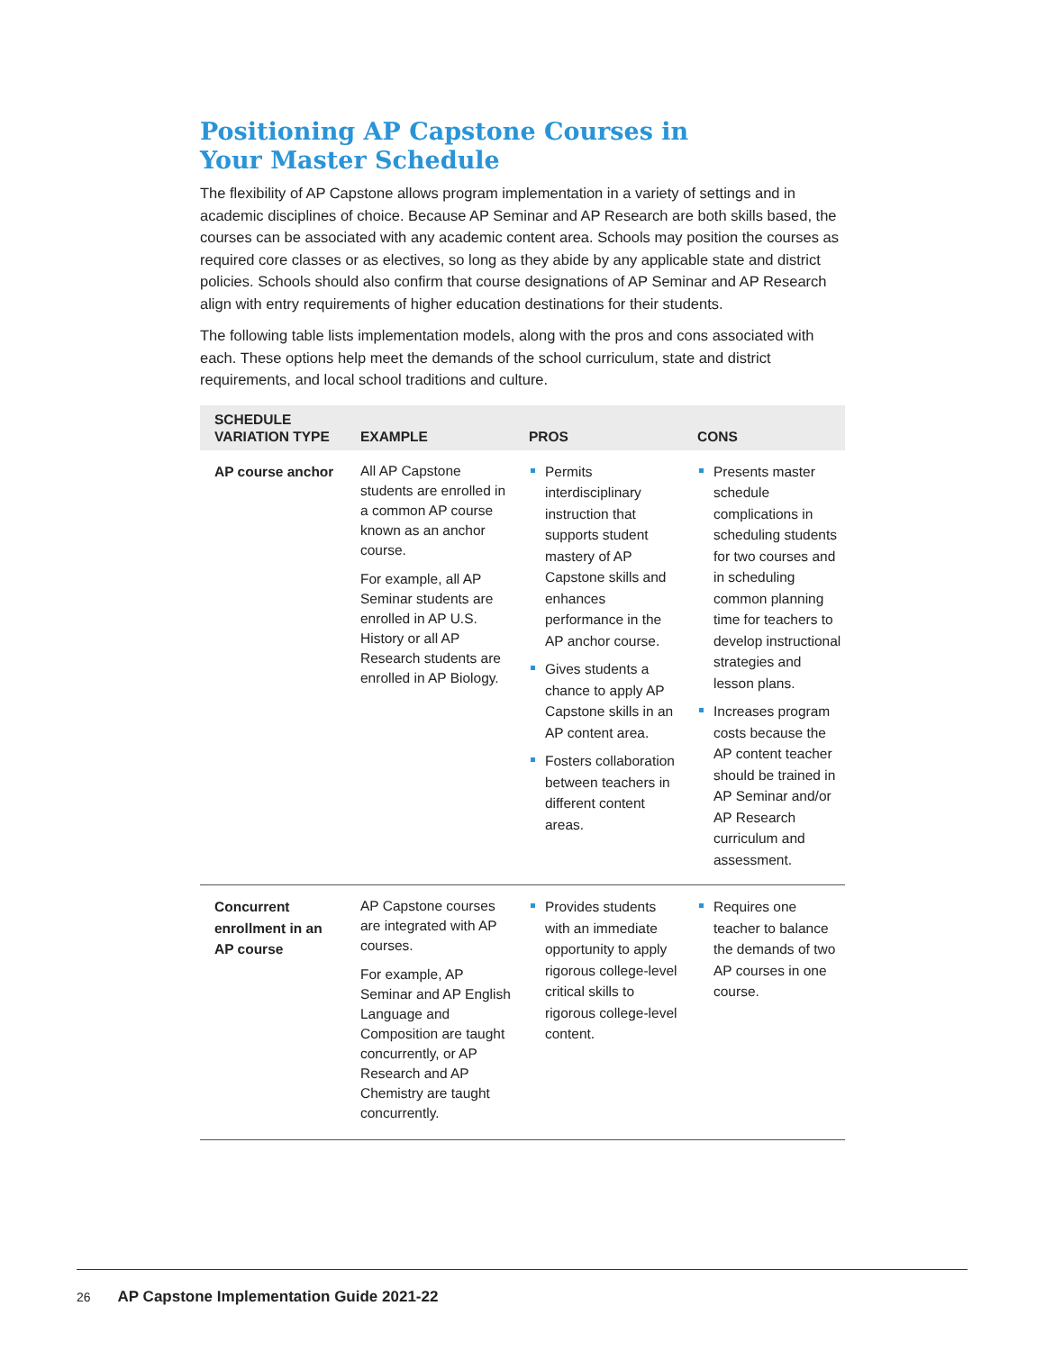Positioning AP Capstone Courses in
Your Master Schedule
The flexibility of AP Capstone allows program implementation in a variety of settings and in academic disciplines of choice. Because AP Seminar and AP Research are both skills based, the courses can be associated with any academic content area. Schools may position the courses as required core classes or as electives, so long as they abide by any applicable state and district policies. Schools should also confirm that course designations of AP Seminar and AP Research align with entry requirements of higher education destinations for their students.
The following table lists implementation models, along with the pros and cons associated with each. These options help meet the demands of the school curriculum, state and district requirements, and local school traditions and culture.
| SCHEDULE VARIATION TYPE | EXAMPLE | PROS | CONS |
| --- | --- | --- | --- |
| AP course anchor | All AP Capstone students are enrolled in a common AP course known as an anchor course. For example, all AP Seminar students are enrolled in AP U.S. History or all AP Research students are enrolled in AP Biology. | Permits interdisciplinary instruction that supports student mastery of AP Capstone skills and enhances performance in the AP anchor course. Gives students a chance to apply AP Capstone skills in an AP content area. Fosters collaboration between teachers in different content areas. | Presents master schedule complications in scheduling students for two courses and in scheduling common planning time for teachers to develop instructional strategies and lesson plans. Increases program costs because the AP content teacher should be trained in AP Seminar and/or AP Research curriculum and assessment. |
| Concurrent enrollment in an AP course | AP Capstone courses are integrated with AP courses. For example, AP Seminar and AP English Language and Composition are taught concurrently, or AP Research and AP Chemistry are taught concurrently. | Provides students with an immediate opportunity to apply rigorous college-level critical skills to rigorous college-level content. | Requires one teacher to balance the demands of two AP courses in one course. |
26 AP Capstone Implementation Guide 2021-22